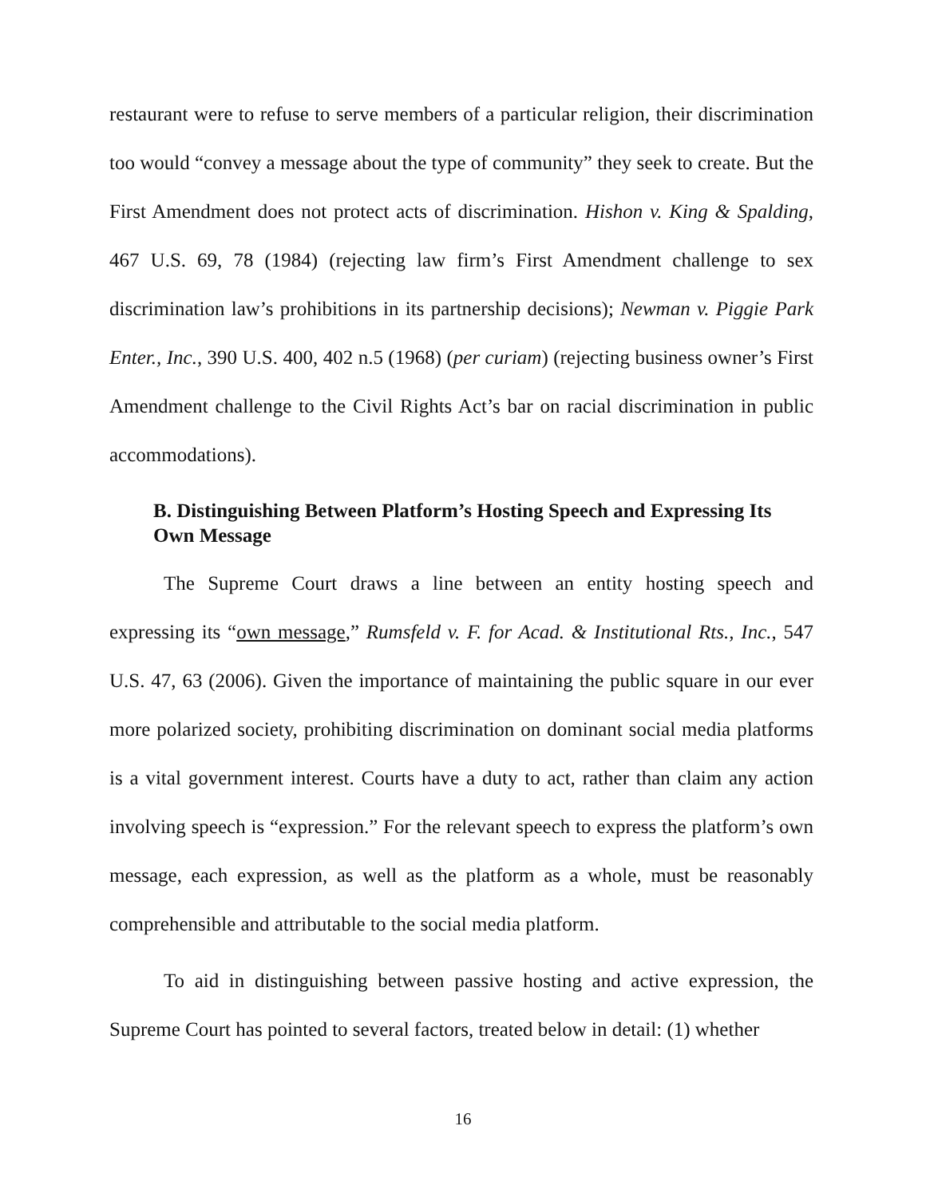restaurant were to refuse to serve members of a particular religion, their discrimination too would “convey a message about the type of community” they seek to create. But the First Amendment does not protect acts of discrimination. Hishon v. King & Spalding, 467 U.S. 69, 78 (1984) (rejecting law firm’s First Amendment challenge to sex discrimination law’s prohibitions in its partnership decisions); Newman v. Piggie Park Enter., Inc., 390 U.S. 400, 402 n.5 (1968) (per curiam) (rejecting business owner’s First Amendment challenge to the Civil Rights Act’s bar on racial discrimination in public accommodations).
B. Distinguishing Between Platform’s Hosting Speech and Expressing Its Own Message
The Supreme Court draws a line between an entity hosting speech and expressing its “own message,” Rumsfeld v. F. for Acad. & Institutional Rts., Inc., 547 U.S. 47, 63 (2006). Given the importance of maintaining the public square in our ever more polarized society, prohibiting discrimination on dominant social media platforms is a vital government interest. Courts have a duty to act, rather than claim any action involving speech is “expression.” For the relevant speech to express the platform’s own message, each expression, as well as the platform as a whole, must be reasonably comprehensible and attributable to the social media platform.
To aid in distinguishing between passive hosting and active expression, the Supreme Court has pointed to several factors, treated below in detail: (1) whether
16